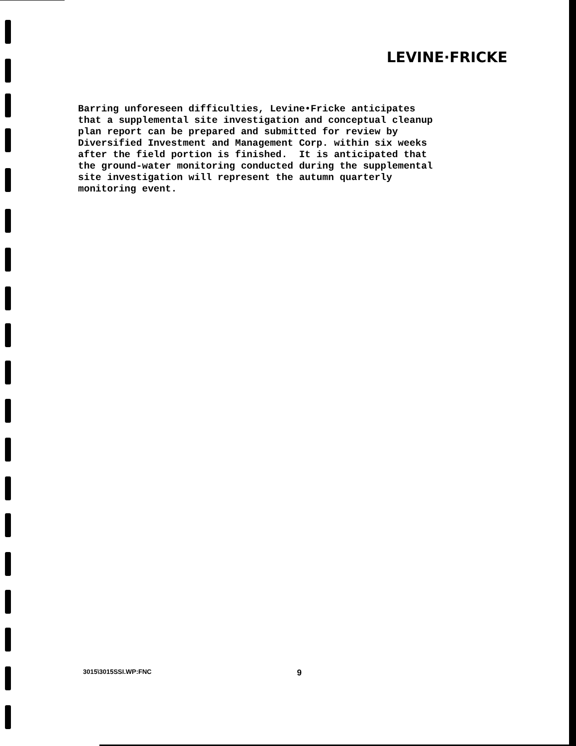LEVINE·FRICKE
Barring unforeseen difficulties, Levine•Fricke anticipates that a supplemental site investigation and conceptual cleanup plan report can be prepared and submitted for review by Diversified Investment and Management Corp. within six weeks after the field portion is finished. It is anticipated that the ground-water monitoring conducted during the supplemental site investigation will represent the autumn quarterly monitoring event.
3015\3015SSI.WP:FNC 9